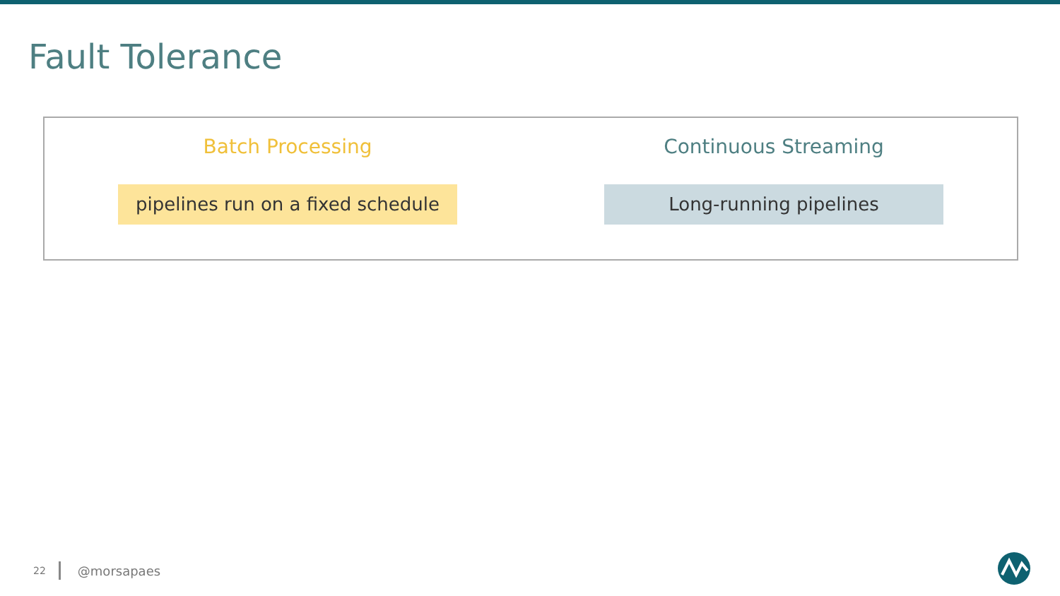Fault Tolerance
Batch Processing
pipelines run on a fixed schedule
Continuous Streaming
Long-running pipelines
22
@morsapaes